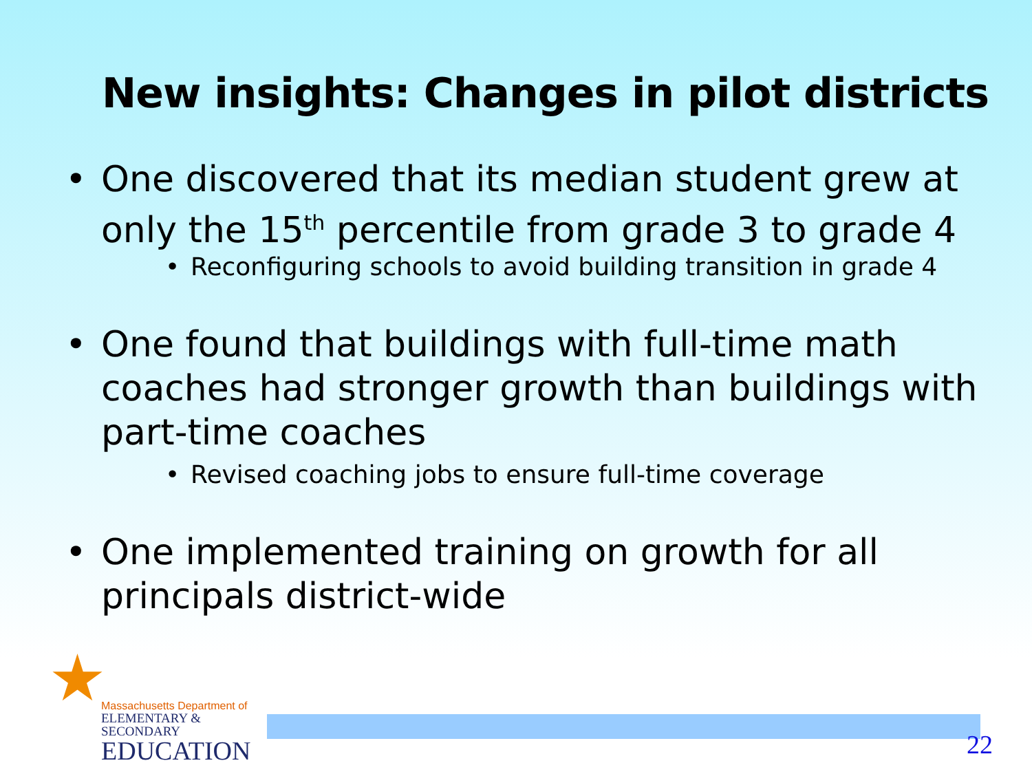New insights: Changes in pilot districts
• One discovered that its median student grew at only the 15<sup>th</sup> percentile from grade 3 to grade 4
• Reconfiguring schools to avoid building transition in grade 4
• One found that buildings with full-time math coaches had stronger growth than buildings with part-time coaches
• Revised coaching jobs to ensure full-time coverage
• One implemented training on growth for all principals district-wide
Massachusetts Department of
ELEMENTARY & SECONDARY
EDUCATION
22